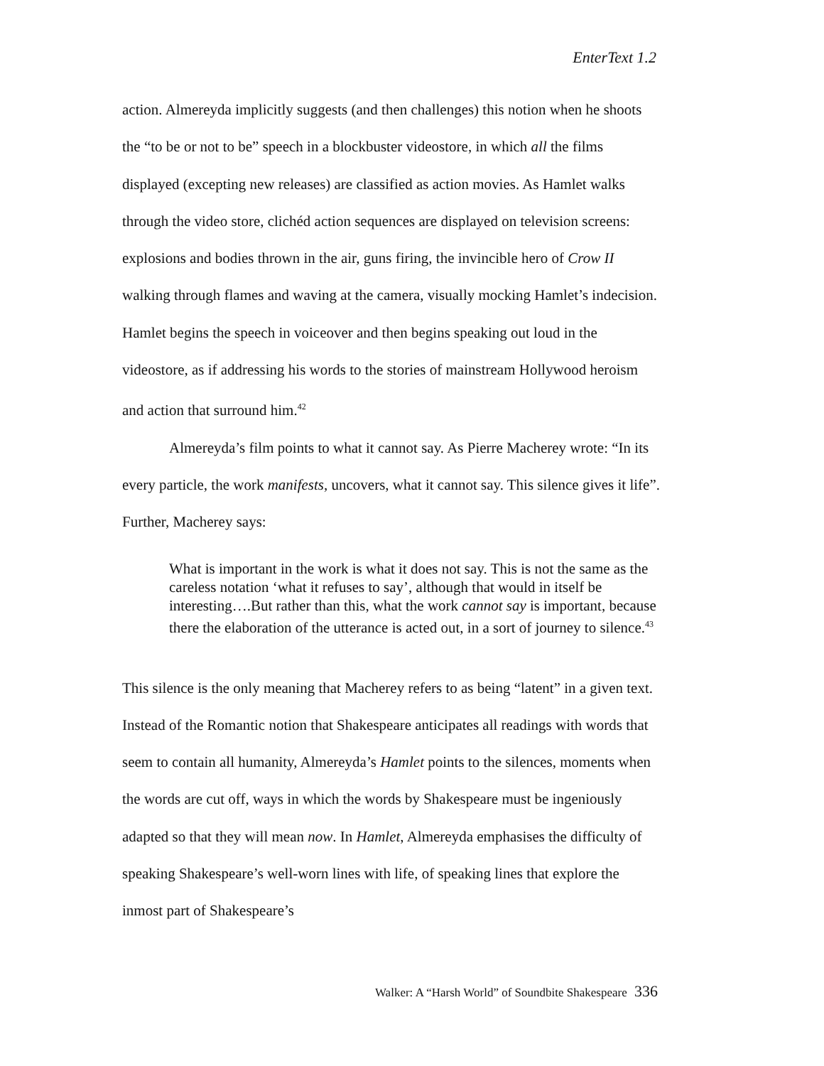EnterText 1.2
action. Almereyda implicitly suggests (and then challenges) this notion when he shoots the “to be or not to be” speech in a blockbuster videostore, in which all the films displayed (excepting new releases) are classified as action movies. As Hamlet walks through the video store, clichéd action sequences are displayed on television screens: explosions and bodies thrown in the air, guns firing, the invincible hero of Crow II walking through flames and waving at the camera, visually mocking Hamlet’s indecision. Hamlet begins the speech in voiceover and then begins speaking out loud in the videostore, as if addressing his words to the stories of mainstream Hollywood heroism and action that surround him.<sup>42</sup>
Almereyda’s film points to what it cannot say. As Pierre Macherey wrote: “In its every particle, the work manifests, uncovers, what it cannot say. This silence gives it life”. Further, Macherey says:
What is important in the work is what it does not say. This is not the same as the careless notation ‘what it refuses to say’, although that would in itself be interesting….But rather than this, what the work cannot say is important, because there the elaboration of the utterance is acted out, in a sort of journey to silence.<sup>43</sup>
This silence is the only meaning that Macherey refers to as being “latent” in a given text. Instead of the Romantic notion that Shakespeare anticipates all readings with words that seem to contain all humanity, Almereyda’s Hamlet points to the silences, moments when the words are cut off, ways in which the words by Shakespeare must be ingeniously adapted so that they will mean now. In Hamlet, Almereyda emphasises the difficulty of speaking Shakespeare’s well-worn lines with life, of speaking lines that explore the inmost part of Shakespeare’s
Walker: A “Harsh World” of Soundbite Shakespeare 336